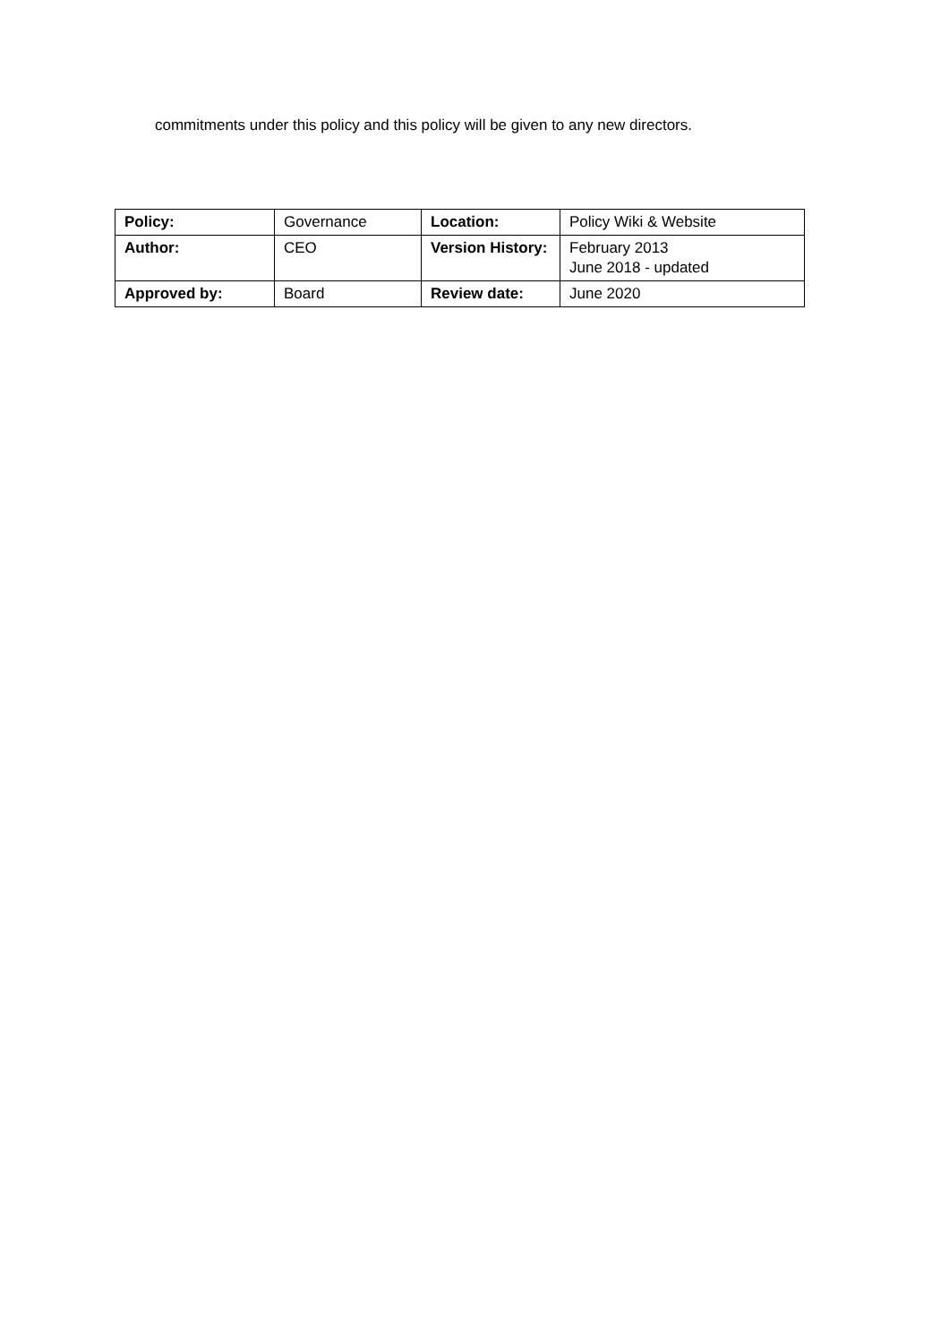commitments under this policy and this policy will be given to any new directors.
| Policy: | Governance | Location: | Policy Wiki & Website |
| Author: | CEO | Version History: | February 2013 June 2018 - updated |
| Approved by: | Board | Review date: | June 2020 |